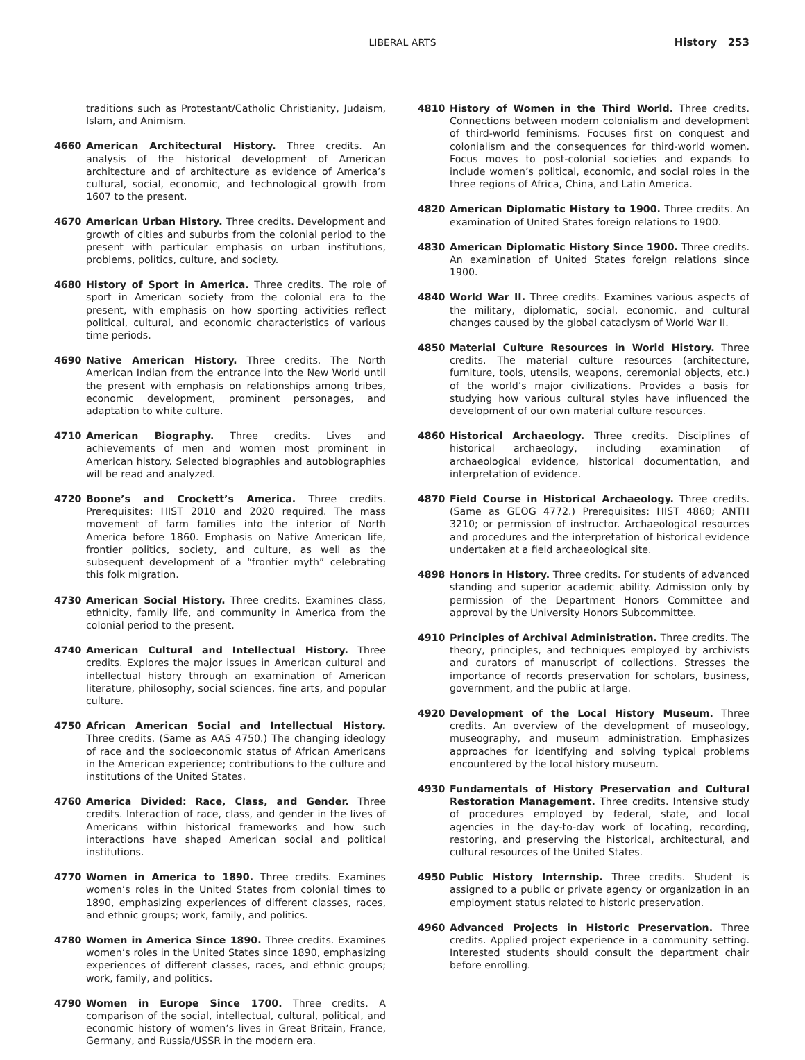LIBERAL ARTS
History 253
traditions such as Protestant/Catholic Christianity, Judaism, Islam, and Animism.
4660 American Architectural History. Three credits. An analysis of the historical development of American architecture and of architecture as evidence of America’s cultural, social, economic, and technological growth from 1607 to the present.
4670 American Urban History. Three credits. Development and growth of cities and suburbs from the colonial period to the present with particular emphasis on urban institutions, problems, politics, culture, and society.
4680 History of Sport in America. Three credits. The role of sport in American society from the colonial era to the present, with emphasis on how sporting activities reflect political, cultural, and economic characteristics of various time periods.
4690 Native American History. Three credits. The North American Indian from the entrance into the New World until the present with emphasis on relationships among tribes, economic development, prominent personages, and adaptation to white culture.
4710 American Biography. Three credits. Lives and achievements of men and women most prominent in American history. Selected biographies and autobiographies will be read and analyzed.
4720 Boone’s and Crockett’s America. Three credits. Prerequisites: HIST 2010 and 2020 required. The mass movement of farm families into the interior of North America before 1860. Emphasis on Native American life, frontier politics, society, and culture, as well as the subsequent development of a “frontier myth” celebrating this folk migration.
4730 American Social History. Three credits. Examines class, ethnicity, family life, and community in America from the colonial period to the present.
4740 American Cultural and Intellectual History. Three credits. Explores the major issues in American cultural and intellectual history through an examination of American literature, philosophy, social sciences, fine arts, and popular culture.
4750 African American Social and Intellectual History. Three credits. (Same as AAS 4750.) The changing ideology of race and the socioeconomic status of African Americans in the American experience; contributions to the culture and institutions of the United States.
4760 America Divided: Race, Class, and Gender. Three credits. Interaction of race, class, and gender in the lives of Americans within historical frameworks and how such interactions have shaped American social and political institutions.
4770 Women in America to 1890. Three credits. Examines women’s roles in the United States from colonial times to 1890, emphasizing experiences of different classes, races, and ethnic groups; work, family, and politics.
4780 Women in America Since 1890. Three credits. Examines women’s roles in the United States since 1890, emphasizing experiences of different classes, races, and ethnic groups; work, family, and politics.
4790 Women in Europe Since 1700. Three credits. A comparison of the social, intellectual, cultural, political, and economic history of women’s lives in Great Britain, France, Germany, and Russia/USSR in the modern era.
4810 History of Women in the Third World. Three credits. Connections between modern colonialism and development of third-world feminisms. Focuses first on conquest and colonialism and the consequences for third-world women. Focus moves to post-colonial societies and expands to include women’s political, economic, and social roles in the three regions of Africa, China, and Latin America.
4820 American Diplomatic History to 1900. Three credits. An examination of United States foreign relations to 1900.
4830 American Diplomatic History Since 1900. Three credits. An examination of United States foreign relations since 1900.
4840 World War II. Three credits. Examines various aspects of the military, diplomatic, social, economic, and cultural changes caused by the global cataclysm of World War II.
4850 Material Culture Resources in World History. Three credits. The material culture resources (architecture, furniture, tools, utensils, weapons, ceremonial objects, etc.) of the world’s major civilizations. Provides a basis for studying how various cultural styles have influenced the development of our own material culture resources.
4860 Historical Archaeology. Three credits. Disciplines of historical archaeology, including examination of archaeological evidence, historical documentation, and interpretation of evidence.
4870 Field Course in Historical Archaeology. Three credits. (Same as GEOG 4772.) Prerequisites: HIST 4860; ANTH 3210; or permission of instructor. Archaeological resources and procedures and the interpretation of historical evidence undertaken at a field archaeological site.
4898 Honors in History. Three credits. For students of advanced standing and superior academic ability. Admission only by permission of the Department Honors Committee and approval by the University Honors Subcommittee.
4910 Principles of Archival Administration. Three credits. The theory, principles, and techniques employed by archivists and curators of manuscript of collections. Stresses the importance of records preservation for scholars, business, government, and the public at large.
4920 Development of the Local History Museum. Three credits. An overview of the development of museology, museography, and museum administration. Emphasizes approaches for identifying and solving typical problems encountered by the local history museum.
4930 Fundamentals of History Preservation and Cultural Restoration Management. Three credits. Intensive study of procedures employed by federal, state, and local agencies in the day-to-day work of locating, recording, restoring, and preserving the historical, architectural, and cultural resources of the United States.
4950 Public History Internship. Three credits. Student is assigned to a public or private agency or organization in an employment status related to historic preservation.
4960 Advanced Projects in Historic Preservation. Three credits. Applied project experience in a community setting. Interested students should consult the department chair before enrolling.